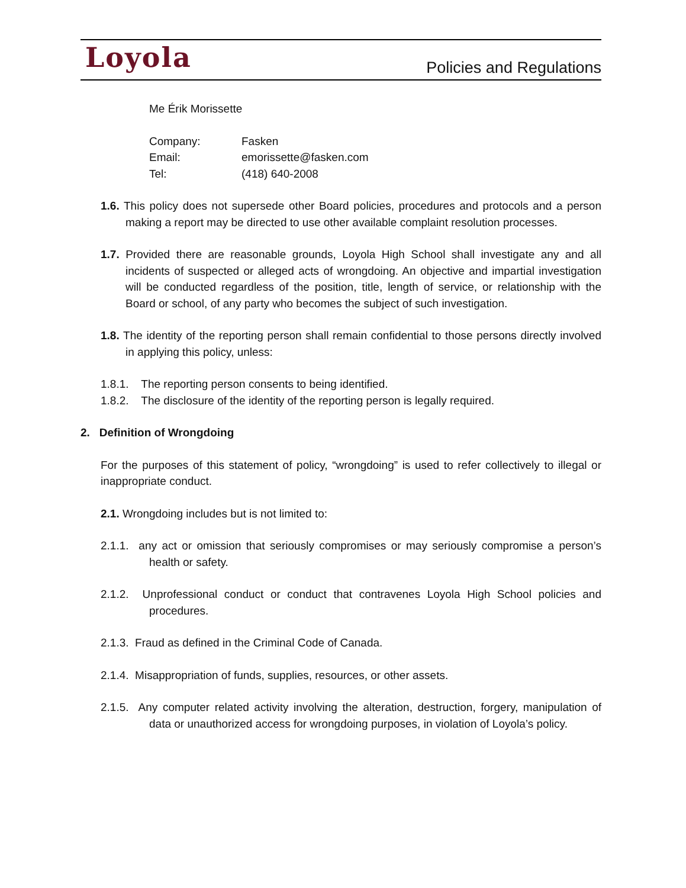Loyola
Policies and Regulations
Me Érik Morissette
| Company: | Fasken |
| Email: | emorissette@fasken.com |
| Tel: | (418) 640-2008 |
1.6. This policy does not supersede other Board policies, procedures and protocols and a person making a report may be directed to use other available complaint resolution processes.
1.7. Provided there are reasonable grounds, Loyola High School shall investigate any and all incidents of suspected or alleged acts of wrongdoing. An objective and impartial investigation will be conducted regardless of the position, title, length of service, or relationship with the Board or school, of any party who becomes the subject of such investigation.
1.8. The identity of the reporting person shall remain confidential to those persons directly involved in applying this policy, unless:
1.8.1. The reporting person consents to being identified.
1.8.2. The disclosure of the identity of the reporting person is legally required.
2. Definition of Wrongdoing
For the purposes of this statement of policy, “wrongdoing” is used to refer collectively to illegal or inappropriate conduct.
2.1. Wrongdoing includes but is not limited to:
2.1.1. any act or omission that seriously compromises or may seriously compromise a person’s health or safety.
2.1.2. Unprofessional conduct or conduct that contravenes Loyola High School policies and procedures.
2.1.3. Fraud as defined in the Criminal Code of Canada.
2.1.4. Misappropriation of funds, supplies, resources, or other assets.
2.1.5. Any computer related activity involving the alteration, destruction, forgery, manipulation of data or unauthorized access for wrongdoing purposes, in violation of Loyola’s policy.